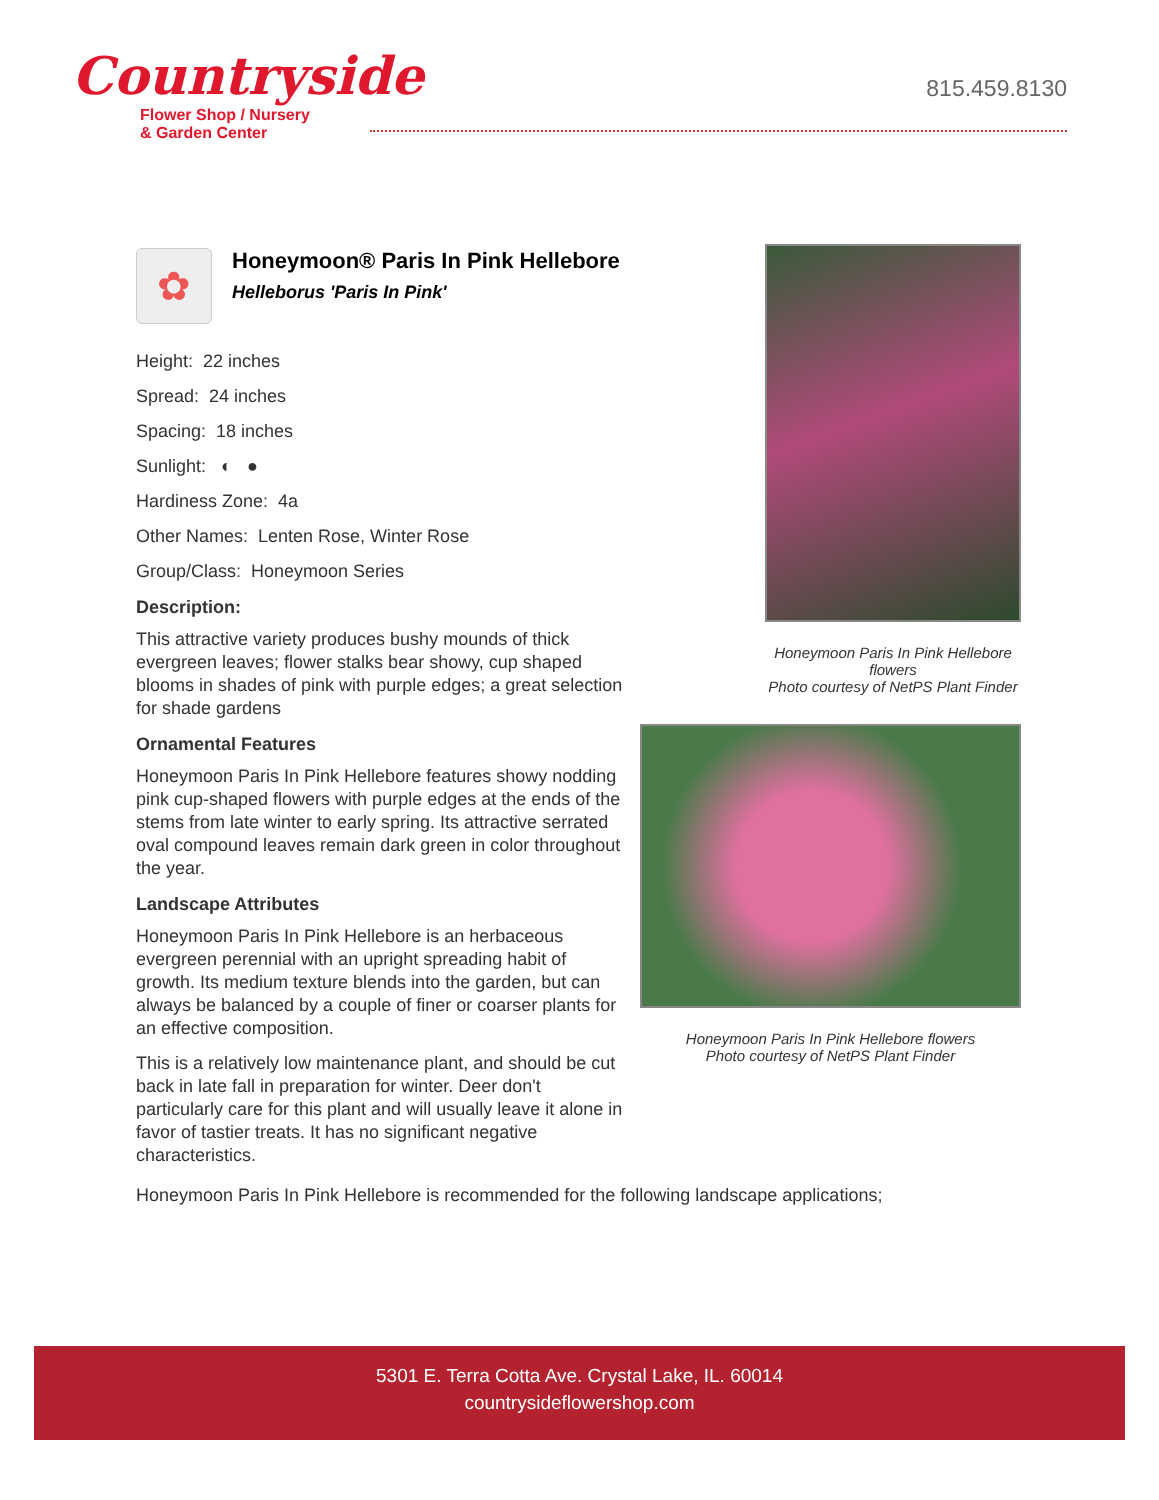Countryside
Flower Shop / Nursery
& Garden Center
815.459.8130
✿
Honeymoon® Paris In Pink Hellebore
Helleborus 'Paris In Pink'
Height: 22 inches
Spread: 24 inches
Spacing: 18 inches
Sunlight: ◐ ●
Hardiness Zone: 4a
Other Names: Lenten Rose, Winter Rose
Group/Class: Honeymoon Series
Description:
This attractive variety produces bushy mounds of thick evergreen leaves; flower stalks bear showy, cup shaped blooms in shades of pink with purple edges; a great selection for shade gardens
Ornamental Features
Honeymoon Paris In Pink Hellebore features showy nodding pink cup-shaped flowers with purple edges at the ends of the stems from late winter to early spring. Its attractive serrated oval compound leaves remain dark green in color throughout the year.
Landscape Attributes
Honeymoon Paris In Pink Hellebore is an herbaceous evergreen perennial with an upright spreading habit of growth. Its medium texture blends into the garden, but can always be balanced by a couple of finer or coarser plants for an effective composition.
This is a relatively low maintenance plant, and should be cut back in late fall in preparation for winter. Deer don't particularly care for this plant and will usually leave it alone in favor of tastier treats. It has no significant negative characteristics.
Honeymoon Paris In Pink Hellebore is recommended for the following landscape applications;
Honeymoon Paris In Pink Hellebore flowers
Photo courtesy of NetPS Plant Finder
Honeymoon Paris In Pink Hellebore flowers
Photo courtesy of NetPS Plant Finder
5301 E. Terra Cotta Ave. Crystal Lake, IL. 60014
countrysideflowershop.com